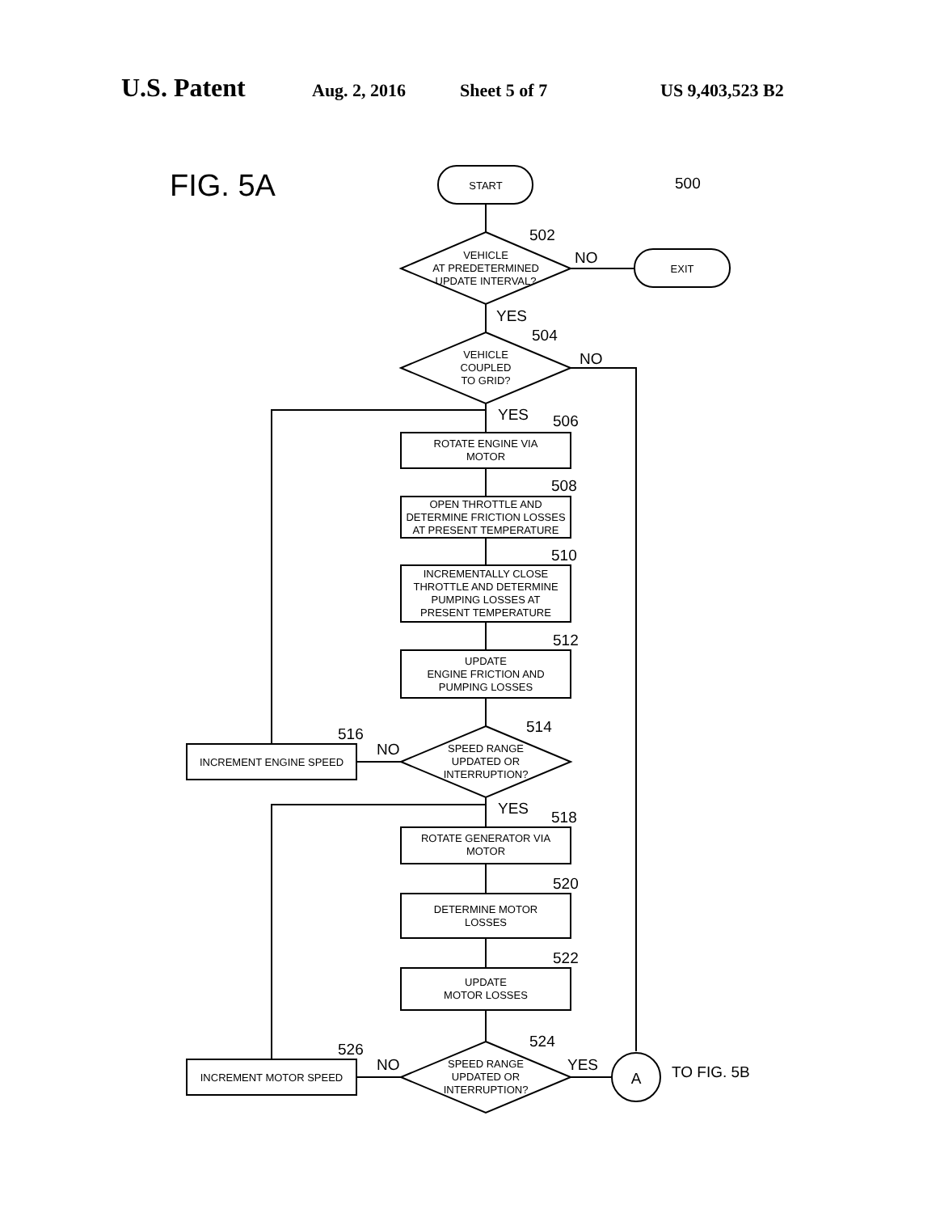U.S. Patent Aug. 2, 2016 Sheet 5 of 7 US 9,403,523 B2
FIG. 5A
500
START
VEHICLE AT PREDETERMINED UPDATE INTERVAL?
502
NO
EXIT
YES
VEHICLE COUPLED TO GRID?
504
NO
YES
ROTATE ENGINE VIA MOTOR
506
OPEN THROTTLE AND DETERMINE FRICTION LOSSES AT PRESENT TEMPERATURE
508
INCREMENTALLY CLOSE THROTTLE AND DETERMINE PUMPING LOSSES AT PRESENT TEMPERATURE
510
UPDATE ENGINE FRICTION AND PUMPING LOSSES
512
SPEED RANGE UPDATED OR INTERRUPTION?
514
NO
INCREMENT ENGINE SPEED
516
YES
ROTATE GENERATOR VIA MOTOR
518
DETERMINE MOTOR LOSSES
520
UPDATE MOTOR LOSSES
522
SPEED RANGE UPDATED OR INTERRUPTION?
524
NO
INCREMENT MOTOR SPEED
526
YES
A
TO FIG. 5B